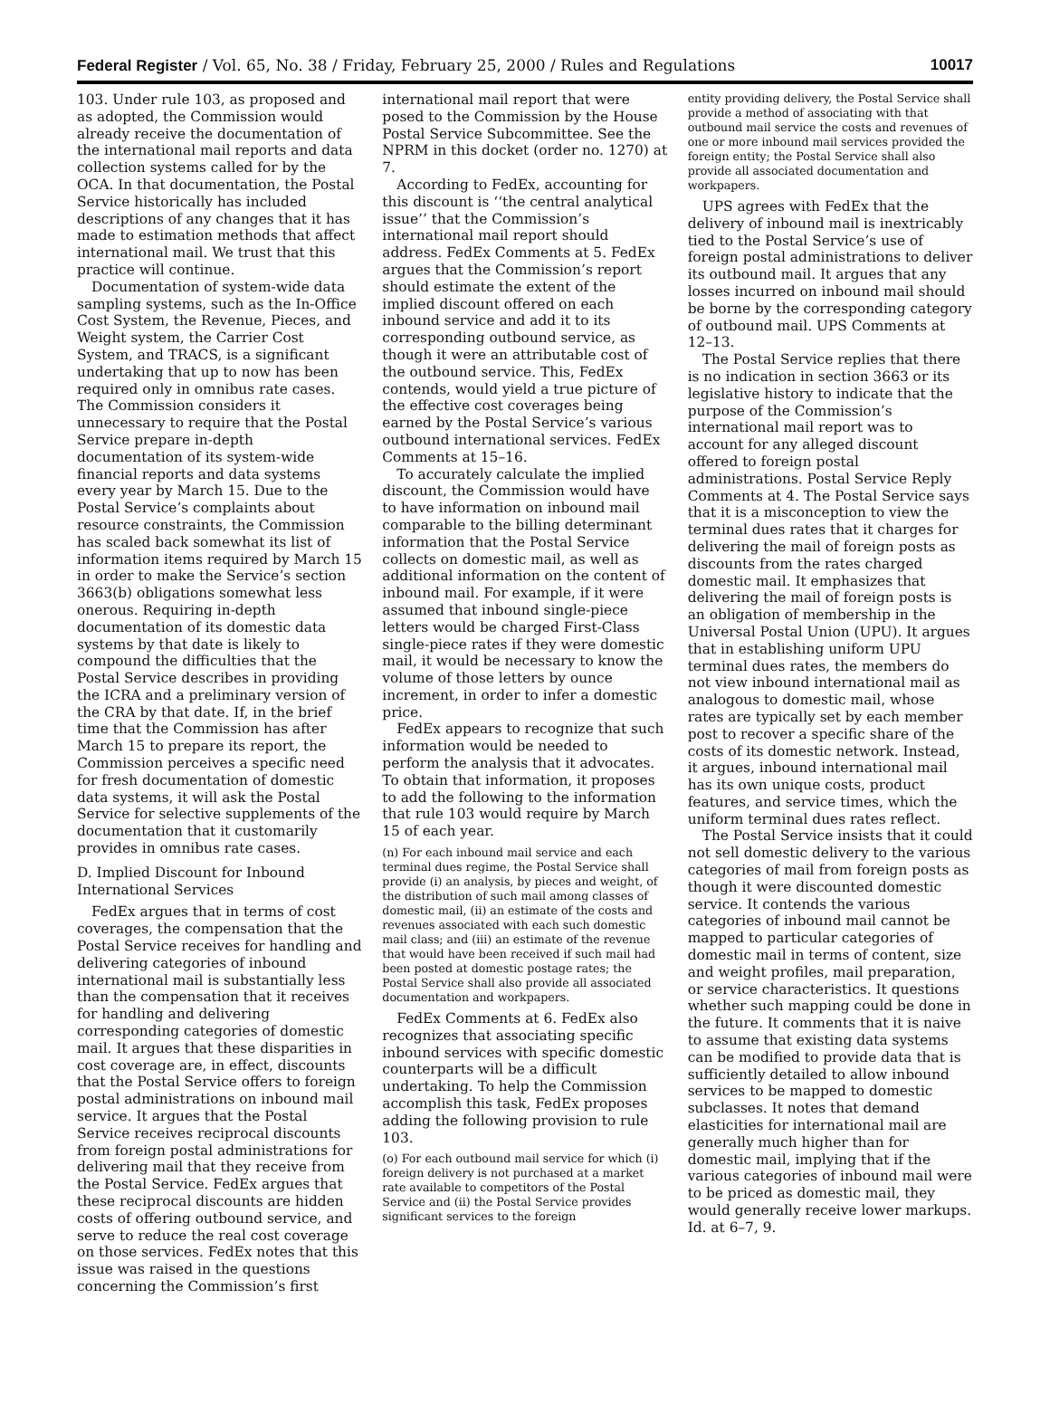Federal Register / Vol. 65, No. 38 / Friday, February 25, 2000 / Rules and Regulations 10017
103. Under rule 103, as proposed and as adopted, the Commission would already receive the documentation of the international mail reports and data collection systems called for by the OCA. In that documentation, the Postal Service historically has included descriptions of any changes that it has made to estimation methods that affect international mail. We trust that this practice will continue.
Documentation of system-wide data sampling systems, such as the In-Office Cost System, the Revenue, Pieces, and Weight system, the Carrier Cost System, and TRACS, is a significant undertaking that up to now has been required only in omnibus rate cases. The Commission considers it unnecessary to require that the Postal Service prepare in-depth documentation of its system-wide financial reports and data systems every year by March 15. Due to the Postal Service’s complaints about resource constraints, the Commission has scaled back somewhat its list of information items required by March 15 in order to make the Service’s section 3663(b) obligations somewhat less onerous. Requiring in-depth documentation of its domestic data systems by that date is likely to compound the difficulties that the Postal Service describes in providing the ICRA and a preliminary version of the CRA by that date. If, in the brief time that the Commission has after March 15 to prepare its report, the Commission perceives a specific need for fresh documentation of domestic data systems, it will ask the Postal Service for selective supplements of the documentation that it customarily provides in omnibus rate cases.
D. Implied Discount for Inbound International Services
FedEx argues that in terms of cost coverages, the compensation that the Postal Service receives for handling and delivering categories of inbound international mail is substantially less than the compensation that it receives for handling and delivering corresponding categories of domestic mail. It argues that these disparities in cost coverage are, in effect, discounts that the Postal Service offers to foreign postal administrations on inbound mail service. It argues that the Postal Service receives reciprocal discounts from foreign postal administrations for delivering mail that they receive from the Postal Service. FedEx argues that these reciprocal discounts are hidden costs of offering outbound service, and serve to reduce the real cost coverage on those services. FedEx notes that this issue was raised in the questions concerning the Commission’s first
international mail report that were posed to the Commission by the House Postal Service Subcommittee. See the NPRM in this docket (order no. 1270) at 7.
According to FedEx, accounting for this discount is ‘‘the central analytical issue’’ that the Commission’s international mail report should address. FedEx Comments at 5. FedEx argues that the Commission’s report should estimate the extent of the implied discount offered on each inbound service and add it to its corresponding outbound service, as though it were an attributable cost of the outbound service. This, FedEx contends, would yield a true picture of the effective cost coverages being earned by the Postal Service’s various outbound international services. FedEx Comments at 15–16.
To accurately calculate the implied discount, the Commission would have to have information on inbound mail comparable to the billing determinant information that the Postal Service collects on domestic mail, as well as additional information on the content of inbound mail. For example, if it were assumed that inbound single-piece letters would be charged First-Class single-piece rates if they were domestic mail, it would be necessary to know the volume of those letters by ounce increment, in order to infer a domestic price.
FedEx appears to recognize that such information would be needed to perform the analysis that it advocates. To obtain that information, it proposes to add the following to the information that rule 103 would require by March 15 of each year.
(n) For each inbound mail service and each terminal dues regime, the Postal Service shall provide (i) an analysis, by pieces and weight, of the distribution of such mail among classes of domestic mail, (ii) an estimate of the costs and revenues associated with each such domestic mail class; and (iii) an estimate of the revenue that would have been received if such mail had been posted at domestic postage rates; the Postal Service shall also provide all associated documentation and workpapers.
FedEx Comments at 6. FedEx also recognizes that associating specific inbound services with specific domestic counterparts will be a difficult undertaking. To help the Commission accomplish this task, FedEx proposes adding the following provision to rule 103.
(o) For each outbound mail service for which (i) foreign delivery is not purchased at a market rate available to competitors of the Postal Service and (ii) the Postal Service provides significant services to the foreign
entity providing delivery, the Postal Service shall provide a method of associating with that outbound mail service the costs and revenues of one or more inbound mail services provided the foreign entity; the Postal Service shall also provide all associated documentation and workpapers.
UPS agrees with FedEx that the delivery of inbound mail is inextricably tied to the Postal Service’s use of foreign postal administrations to deliver its outbound mail. It argues that any losses incurred on inbound mail should be borne by the corresponding category of outbound mail. UPS Comments at 12–13.
The Postal Service replies that there is no indication in section 3663 or its legislative history to indicate that the purpose of the Commission’s international mail report was to account for any alleged discount offered to foreign postal administrations. Postal Service Reply Comments at 4. The Postal Service says that it is a misconception to view the terminal dues rates that it charges for delivering the mail of foreign posts as discounts from the rates charged domestic mail. It emphasizes that delivering the mail of foreign posts is an obligation of membership in the Universal Postal Union (UPU). It argues that in establishing uniform UPU terminal dues rates, the members do not view inbound international mail as analogous to domestic mail, whose rates are typically set by each member post to recover a specific share of the costs of its domestic network. Instead, it argues, inbound international mail has its own unique costs, product features, and service times, which the uniform terminal dues rates reflect.
The Postal Service insists that it could not sell domestic delivery to the various categories of mail from foreign posts as though it were discounted domestic service. It contends the various categories of inbound mail cannot be mapped to particular categories of domestic mail in terms of content, size and weight profiles, mail preparation, or service characteristics. It questions whether such mapping could be done in the future. It comments that it is naive to assume that existing data systems can be modified to provide data that is sufficiently detailed to allow inbound services to be mapped to domestic subclasses. It notes that demand elasticities for international mail are generally much higher than for domestic mail, implying that if the various categories of inbound mail were to be priced as domestic mail, they would generally receive lower markups. Id. at 6–7, 9.